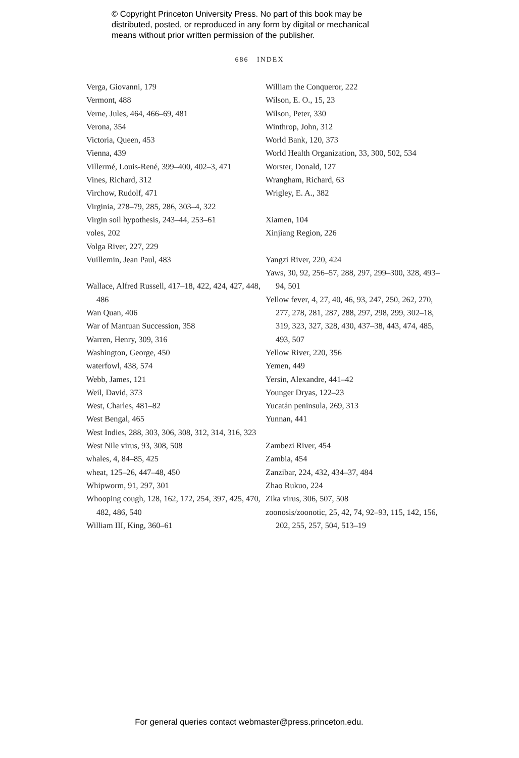© Copyright Princeton University Press. No part of this book may be
distributed, posted, or reproduced in any form by digital or mechanical
means without prior written permission of the publisher.
686 INDEX
Verga, Giovanni, 179
Vermont, 488
Verne, Jules, 464, 466–69, 481
Verona, 354
Victoria, Queen, 453
Vienna, 439
Villermé, Louis-René, 399–400, 402–3, 471
Vines, Richard, 312
Virchow, Rudolf, 471
Virginia, 278–79, 285, 286, 303–4, 322
Virgin soil hypothesis, 243–44, 253–61
voles, 202
Volga River, 227, 229
Vuillemin, Jean Paul, 483
Wallace, Alfred Russell, 417–18, 422, 424, 427, 448, 486
Wan Quan, 406
War of Mantuan Succession, 358
Warren, Henry, 309, 316
Washington, George, 450
waterfowl, 438, 574
Webb, James, 121
Weil, David, 373
West, Charles, 481–82
West Bengal, 465
West Indies, 288, 303, 306, 308, 312, 314, 316, 323
West Nile virus, 93, 308, 508
whales, 4, 84–85, 425
wheat, 125–26, 447–48, 450
Whipworm, 91, 297, 301
Whooping cough, 128, 162, 172, 254, 397, 425, 470, 482, 486, 540
William III, King, 360–61
William the Conqueror, 222
Wilson, E. O., 15, 23
Wilson, Peter, 330
Winthrop, John, 312
World Bank, 120, 373
World Health Organization, 33, 300, 502, 534
Worster, Donald, 127
Wrangham, Richard, 63
Wrigley, E. A., 382
Xiamen, 104
Xinjiang Region, 226
Yangzi River, 220, 424
Yaws, 30, 92, 256–57, 288, 297, 299–300, 328, 493–94, 501
Yellow fever, 4, 27, 40, 46, 93, 247, 250, 262, 270, 277, 278, 281, 287, 288, 297, 298, 299, 302–18, 319, 323, 327, 328, 430, 437–38, 443, 474, 485, 493, 507
Yellow River, 220, 356
Yemen, 449
Yersin, Alexandre, 441–42
Younger Dryas, 122–23
Yucatán peninsula, 269, 313
Yunnan, 441
Zambezi River, 454
Zambia, 454
Zanzibar, 224, 432, 434–37, 484
Zhao Rukuo, 224
Zika virus, 306, 507, 508
zoonosis/zoonotic, 25, 42, 74, 92–93, 115, 142, 156, 202, 255, 257, 504, 513–19
For general queries contact webmaster@press.princeton.edu.